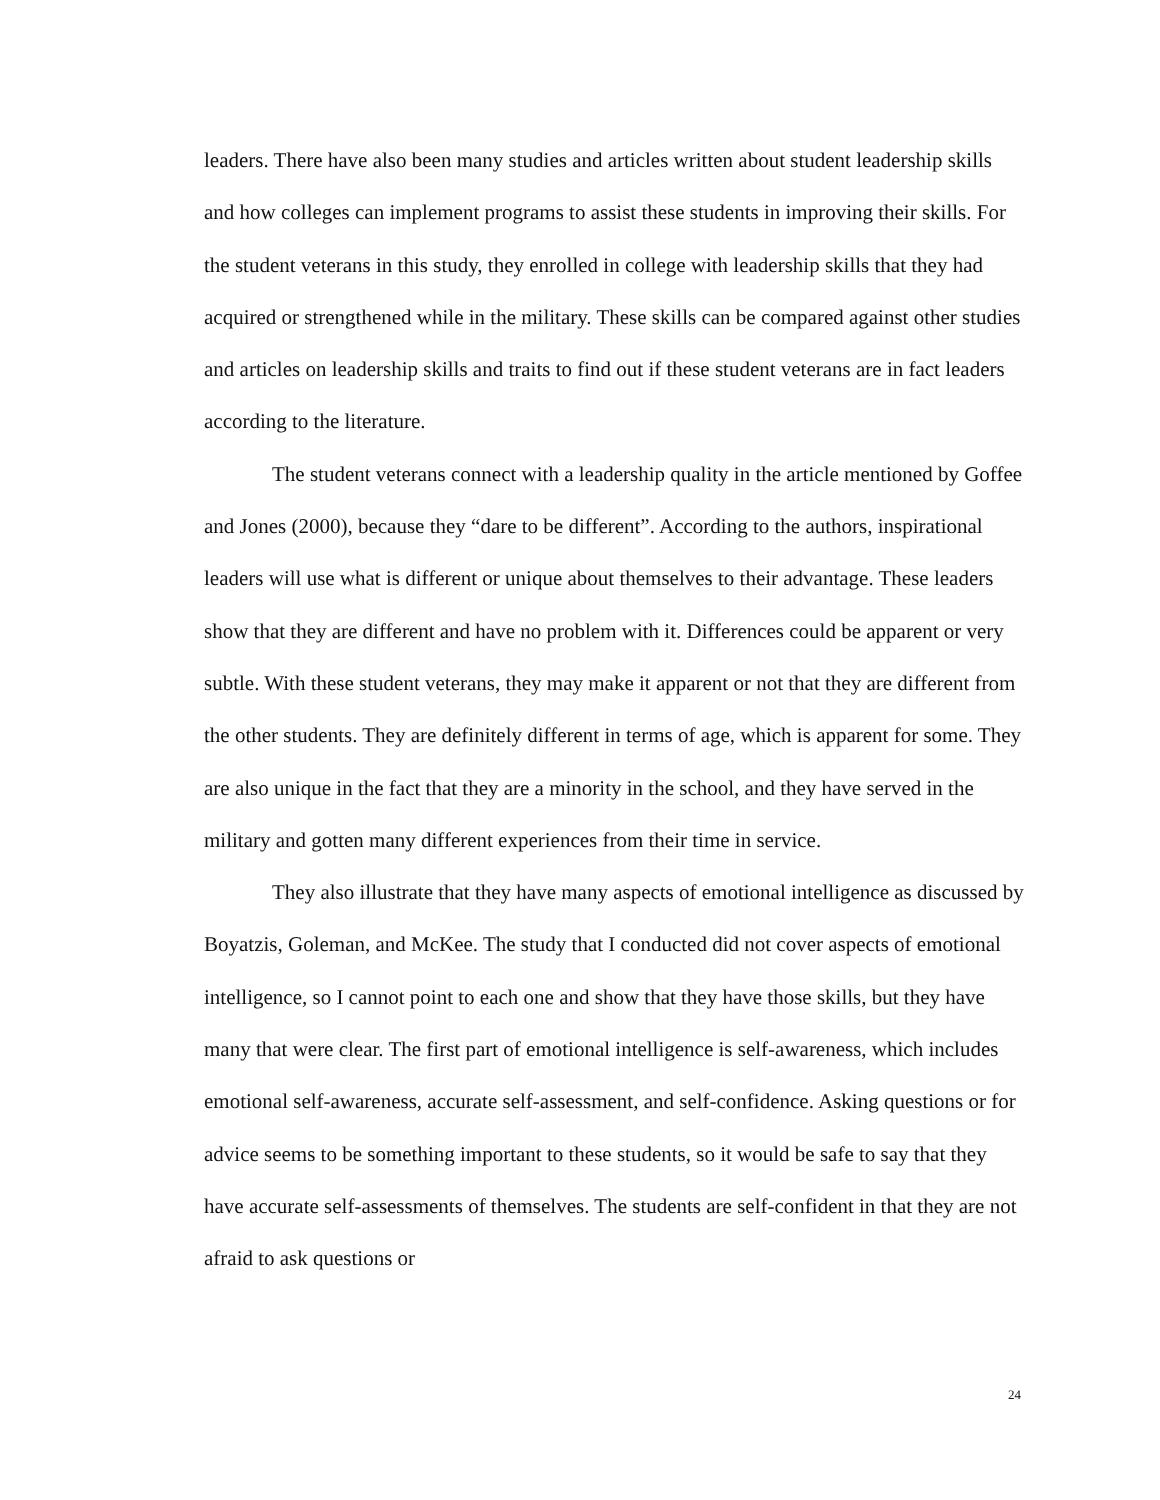leaders. There have also been many studies and articles written about student leadership skills and how colleges can implement programs to assist these students in improving their skills. For the student veterans in this study, they enrolled in college with leadership skills that they had acquired or strengthened while in the military. These skills can be compared against other studies and articles on leadership skills and traits to find out if these student veterans are in fact leaders according to the literature.
The student veterans connect with a leadership quality in the article mentioned by Goffee and Jones (2000), because they “dare to be different”. According to the authors, inspirational leaders will use what is different or unique about themselves to their advantage. These leaders show that they are different and have no problem with it. Differences could be apparent or very subtle. With these student veterans, they may make it apparent or not that they are different from the other students. They are definitely different in terms of age, which is apparent for some. They are also unique in the fact that they are a minority in the school, and they have served in the military and gotten many different experiences from their time in service.
They also illustrate that they have many aspects of emotional intelligence as discussed by Boyatzis, Goleman, and McKee. The study that I conducted did not cover aspects of emotional intelligence, so I cannot point to each one and show that they have those skills, but they have many that were clear. The first part of emotional intelligence is self-awareness, which includes emotional self-awareness, accurate self-assessment, and self-confidence. Asking questions or for advice seems to be something important to these students, so it would be safe to say that they have accurate self-assessments of themselves. The students are self-confident in that they are not afraid to ask questions or
24